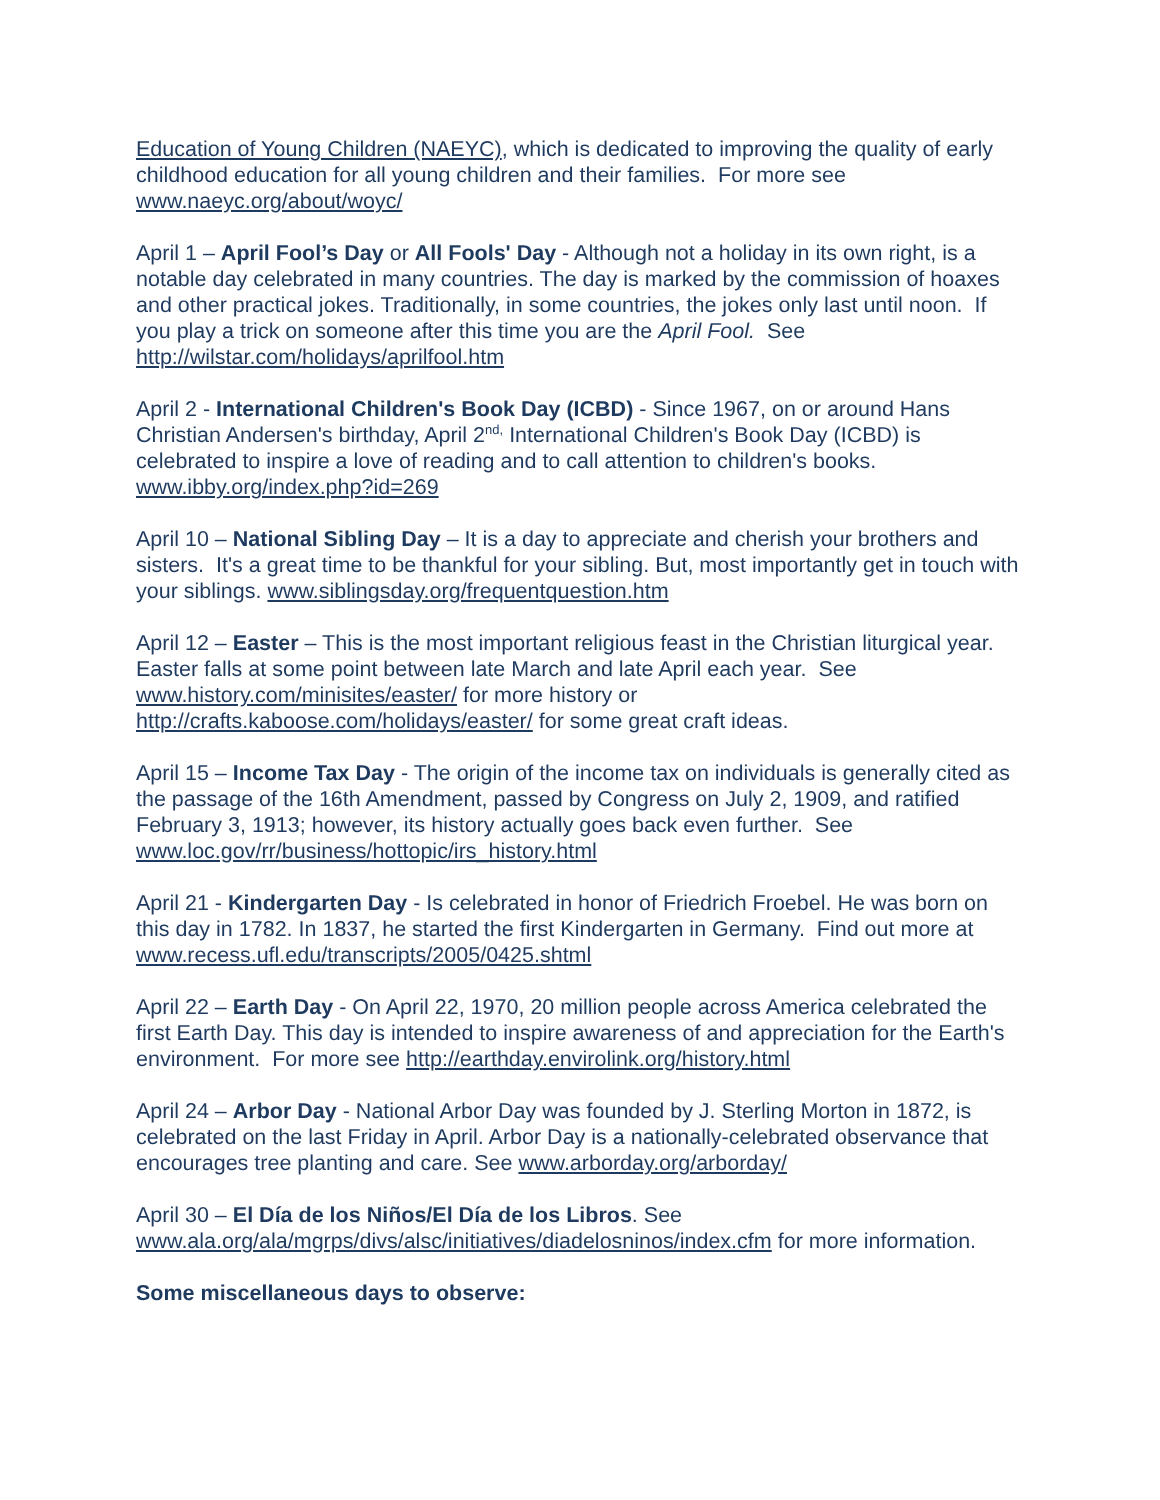Education of Young Children (NAEYC), which is dedicated to improving the quality of early childhood education for all young children and their families. For more see www.naeyc.org/about/woyc/
April 1 – April Fool’s Day or All Fools' Day - Although not a holiday in its own right, is a notable day celebrated in many countries. The day is marked by the commission of hoaxes and other practical jokes. Traditionally, in some countries, the jokes only last until noon. If you play a trick on someone after this time you are the April Fool. See http://wilstar.com/holidays/aprilfool.htm
April 2 - International Children's Book Day (ICBD) - Since 1967, on or around Hans Christian Andersen's birthday, April 2<sup>nd,</sup> International Children's Book Day (ICBD) is celebrated to inspire a love of reading and to call attention to children's books. www.ibby.org/index.php?id=269
April 10 – National Sibling Day – It is a day to appreciate and cherish your brothers and sisters. It's a great time to be thankful for your sibling. But, most importantly get in touch with your siblings. www.siblingsday.org/frequentquestion.htm
April 12 – Easter – This is the most important religious feast in the Christian liturgical year. Easter falls at some point between late March and late April each year. See www.history.com/minisites/easter/ for more history or http://crafts.kaboose.com/holidays/easter/ for some great craft ideas.
April 15 – Income Tax Day - The origin of the income tax on individuals is generally cited as the passage of the 16th Amendment, passed by Congress on July 2, 1909, and ratified February 3, 1913; however, its history actually goes back even further. See www.loc.gov/rr/business/hottopic/irs_history.html
April 21 - Kindergarten Day - Is celebrated in honor of Friedrich Froebel. He was born on this day in 1782. In 1837, he started the first Kindergarten in Germany. Find out more at www.recess.ufl.edu/transcripts/2005/0425.shtml
April 22 – Earth Day - On April 22, 1970, 20 million people across America celebrated the first Earth Day. This day is intended to inspire awareness of and appreciation for the Earth's environment. For more see http://earthday.envirolink.org/history.html
April 24 – Arbor Day - National Arbor Day was founded by J. Sterling Morton in 1872, is celebrated on the last Friday in April. Arbor Day is a nationally-celebrated observance that encourages tree planting and care. See www.arborday.org/arborday/
April 30 – El Día de los Niños/El Día de los Libros. See www.ala.org/ala/mgrps/divs/alsc/initiatives/diadelosninos/index.cfm for more information.
Some miscellaneous days to observe: